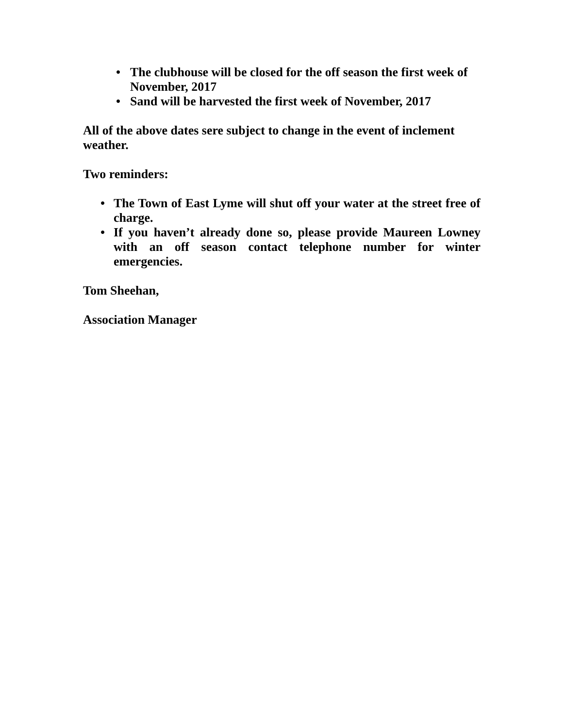• The clubhouse will be closed for the off season the first week of November, 2017
• Sand will be harvested the first week of November, 2017
All of the above dates sere subject to change in the event of inclement weather.
Two reminders:
• The Town of East Lyme will shut off your water at the street free of charge.
• If you haven’t already done so, please provide Maureen Lowney with an off season contact telephone number for winter emergencies.
Tom Sheehan,
Association Manager